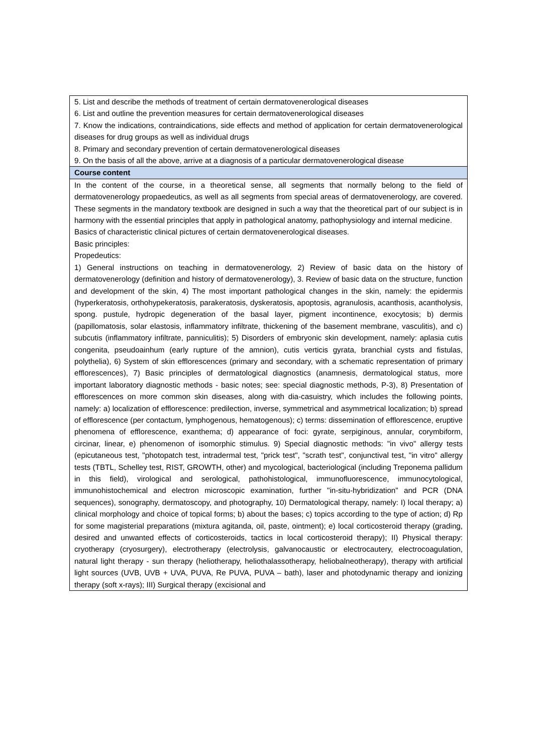| 5. List and describe the methods of treatment of certain dermatovenerological diseases 6. List and outline the prevention measures for certain dermatovenerological diseases 7. Know the indications, contraindications, side effects and method of application for certain dermatovenerological diseases for drug groups as well as individual drugs 8. Primary and secondary prevention of certain dermatovenerological diseases 9. On the basis of all the above, arrive at a diagnosis of a particular dermatovenerological disease |
| Course content |
| In the content of the course, in a theoretical sense, all segments that normally belong to the field of dermatovenerology propaedeutics, as well as all segments from special areas of dermatovenerology, are covered. These segments in the mandatory textbook are designed in such a way that the theoretical part of our subject is in harmony with the essential principles that apply in pathological anatomy, pathophysiology and internal medicine. Basics of characteristic clinical pictures of certain dermatovenerological diseases. Basic principles: Propedeutics: 1) General instructions on teaching in dermatovenerology, 2) Review of basic data on the history of dermatovenerology (definition and history of dermatovenerology), 3. Review of basic data on the structure, function and development of the skin, 4) The most important pathological changes in the skin, namely: the epidermis (hyperkeratosis, orthohypekeratosis, parakeratosis, dyskeratosis, apoptosis, agranulosis, acanthosis, acantholysis, spong. pustule, hydropic degeneration of the basal layer, pigment incontinence, exocytosis; b) dermis (papillomatosis, solar elastosis, inflammatory infiltrate, thickening of the basement membrane, vasculitis), and c) subcutis (inflammatory infiltrate, panniculitis); 5) Disorders of embryonic skin development, namely: aplasia cutis congenita, pseudoainhum (early rupture of the amnion), cutis verticis gyrata, branchial cysts and fistulas, polythelia), 6) System of skin efflorescences (primary and secondary, with a schematic representation of primary efflorescences), 7) Basic principles of dermatological diagnostics (anamnesis, dermatological status, more important laboratory diagnostic methods - basic notes; see: special diagnostic methods, P-3), 8) Presentation of efflorescences on more common skin diseases, along with dia-casuistry, which includes the following points, namely: a) localization of efflorescence: predilection, inverse, symmetrical and asymmetrical localization; b) spread of efflorescence (per contactum, lymphogenous, hematogenous); c) terms: dissemination of efflorescence, eruptive phenomena of efflorescence, exanthema; d) appearance of foci: gyrate, serpiginous, annular, corymbiform, circinar, linear, e) phenomenon of isomorphic stimulus. 9) Special diagnostic methods: "in vivo" allergy tests (epicutaneous test, "photopatch test, intradermal test, "prick test", "scrath test", conjunctival test, "in vitro" allergy tests (TBTL, Schelley test, RIST, GROWTH, other) and mycological, bacteriological (including Treponema pallidum in this field), virological and serological, pathohistological, immunofluorescence, immunocytological, immunohistochemical and electron microscopic examination, further "in-situ-hybridization" and PCR (DNA sequences), sonography, dermatoscopy, and photography, 10) Dermatological therapy, namely: I) local therapy; a) clinical morphology and choice of topical forms; b) about the bases; c) topics according to the type of action; d) Rp for some magisterial preparations (mixtura agitanda, oil, paste, ointment); e) local corticosteroid therapy (grading, desired and unwanted effects of corticosteroids, tactics in local corticosteroid therapy); II) Physical therapy: cryotherapy (cryosurgery), electrotherapy (electrolysis, galvanocaustic or electrocautery, electrocoagulation, natural light therapy - sun therapy (heliotherapy, heliothalassotherapy, heliobalneotherapy), therapy with artificial light sources (UVB, UVB + UVA, PUVA, Re PUVA, PUVA – bath), laser and photodynamic therapy and ionizing therapy (soft x-rays); III) Surgical therapy (excisional and |